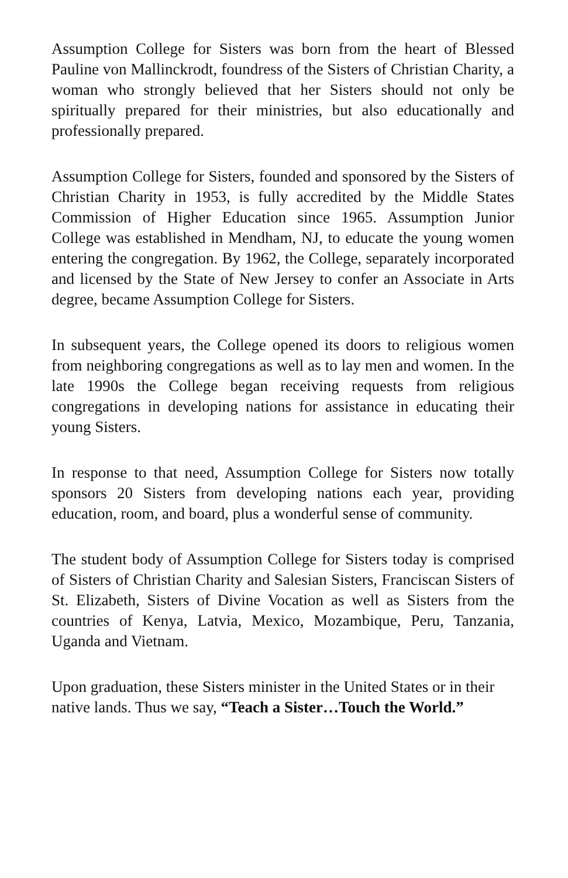Assumption College for Sisters was born from the heart of Blessed Pauline von Mallinckrodt, foundress of the Sisters of Christian Charity, a woman who strongly believed that her Sisters should not only be spiritually prepared for their ministries, but also educationally and professionally prepared.
Assumption College for Sisters, founded and sponsored by the Sisters of Christian Charity in 1953, is fully accredited by the Middle States Commission of Higher Education since 1965. Assumption Junior College was established in Mendham, NJ, to educate the young women entering the congregation. By 1962, the College, separately incorporated and licensed by the State of New Jersey to confer an Associate in Arts degree, became Assumption College for Sisters.
In subsequent years, the College opened its doors to religious women from neighboring congregations as well as to lay men and women. In the late 1990s the College began receiving requests from religious congregations in developing nations for assistance in educating their young Sisters.
In response to that need, Assumption College for Sisters now totally sponsors 20 Sisters from developing nations each year, providing education, room, and board, plus a wonderful sense of community.
The student body of Assumption College for Sisters today is comprised of Sisters of Christian Charity and Salesian Sisters, Franciscan Sisters of St. Elizabeth, Sisters of Divine Vocation as well as Sisters from the countries of Kenya, Latvia, Mexico, Mozambique, Peru, Tanzania, Uganda and Vietnam.
Upon graduation, these Sisters minister in the United States or in their native lands. Thus we say, “Teach a Sister…Touch the World.”